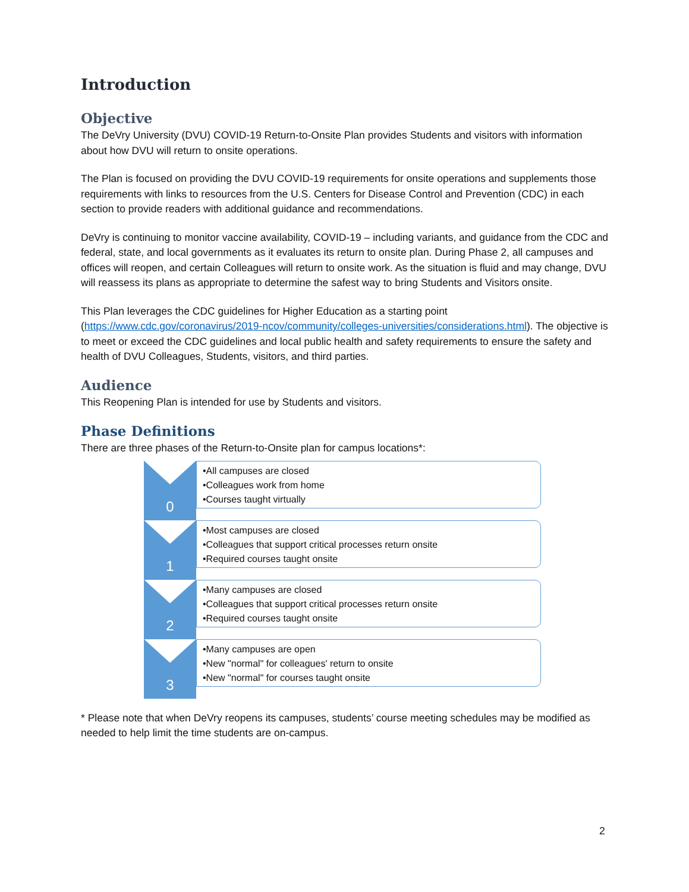Introduction
Objective
The DeVry University (DVU) COVID-19 Return-to-Onsite Plan provides Students and visitors with information about how DVU will return to onsite operations.
The Plan is focused on providing the DVU COVID-19 requirements for onsite operations and supplements those requirements with links to resources from the U.S. Centers for Disease Control and Prevention (CDC) in each section to provide readers with additional guidance and recommendations.
DeVry is continuing to monitor vaccine availability, COVID-19 – including variants, and guidance from the CDC and federal, state, and local governments as it evaluates its return to onsite plan. During Phase 2, all campuses and offices will reopen, and certain Colleagues will return to onsite work. As the situation is fluid and may change, DVU will reassess its plans as appropriate to determine the safest way to bring Students and Visitors onsite.
This Plan leverages the CDC guidelines for Higher Education as a starting point (https://www.cdc.gov/coronavirus/2019-ncov/community/colleges-universities/considerations.html). The objective is to meet or exceed the CDC guidelines and local public health and safety requirements to ensure the safety and health of DVU Colleagues, Students, visitors, and third parties.
Audience
This Reopening Plan is intended for use by Students and visitors.
Phase Definitions
There are three phases of the Return-to-Onsite plan for campus locations*:
0
•All campuses are closed
•Colleagues work from home
•Courses taught virtually
1
•Most campuses are closed
•Colleagues that support critical processes return onsite
•Required courses taught onsite
2
•Many campuses are closed
•Colleagues that support critical processes return onsite
•Required courses taught onsite
3
•Many campuses are open
•New "normal" for colleagues' return to onsite
•New "normal" for courses taught onsite
* Please note that when DeVry reopens its campuses, students’ course meeting schedules may be modified as needed to help limit the time students are on-campus.
2